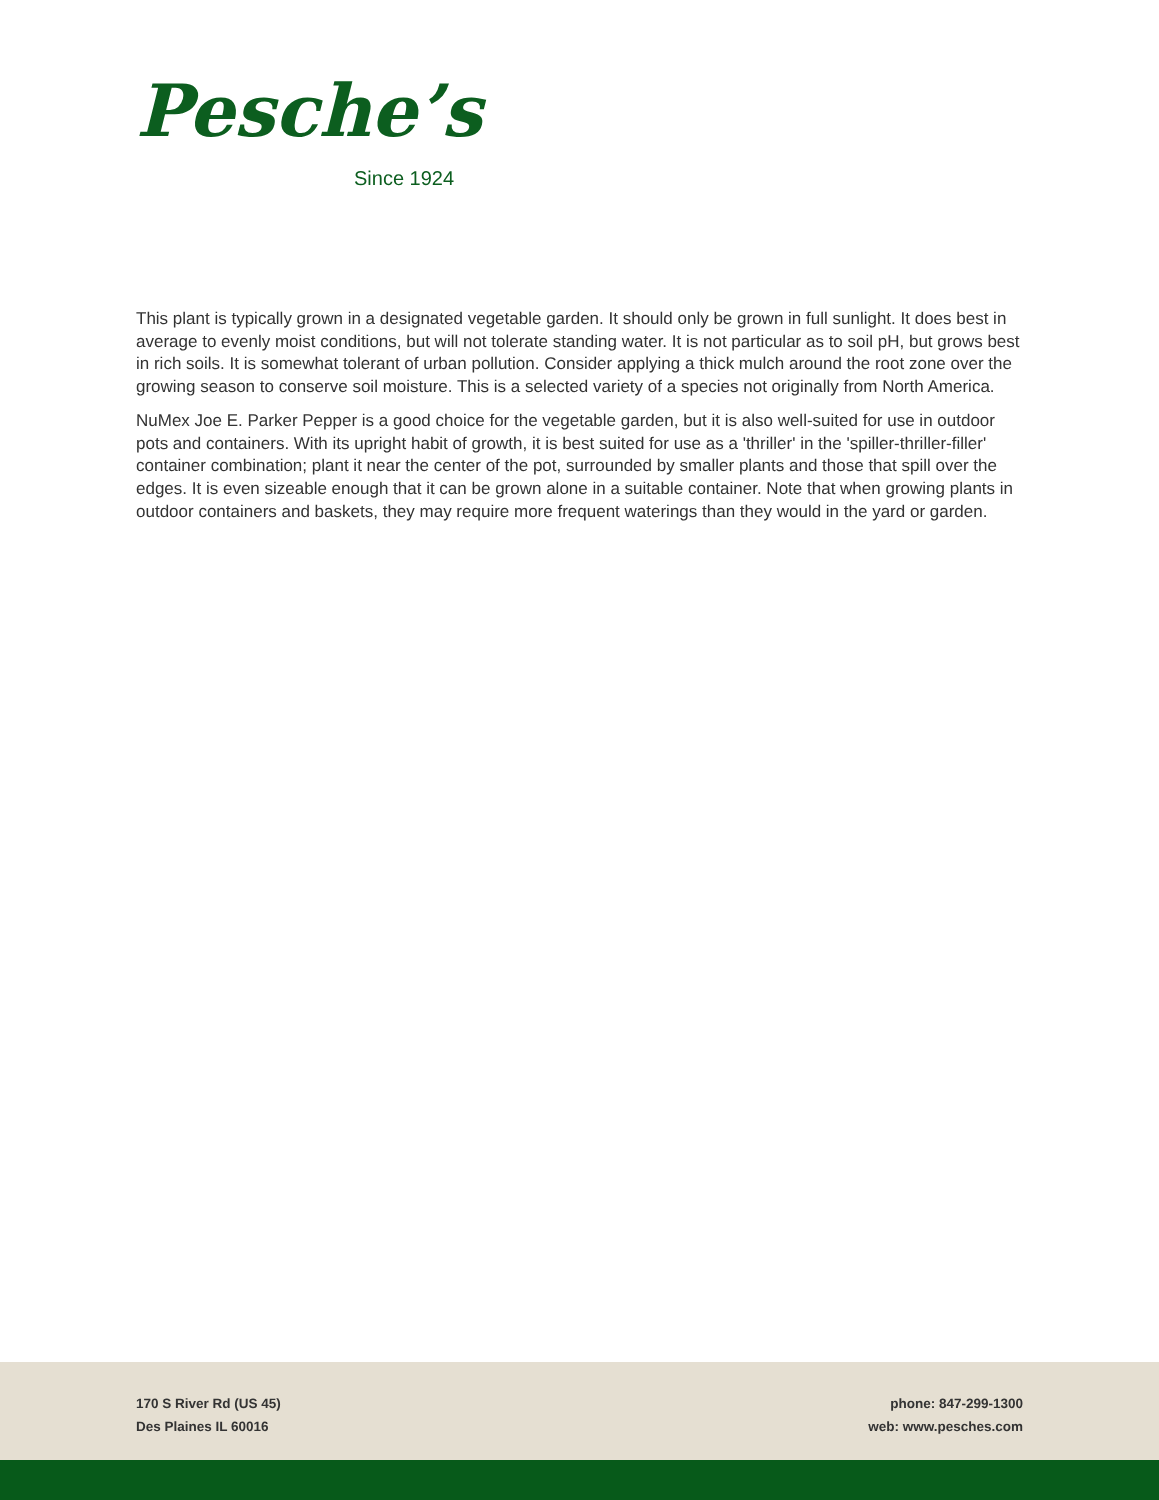Pesche’s
Since 1924
This plant is typically grown in a designated vegetable garden. It should only be grown in full sunlight. It does best in average to evenly moist conditions, but will not tolerate standing water. It is not particular as to soil pH, but grows best in rich soils. It is somewhat tolerant of urban pollution. Consider applying a thick mulch around the root zone over the growing season to conserve soil moisture. This is a selected variety of a species not originally from North America.
NuMex Joe E. Parker Pepper is a good choice for the vegetable garden, but it is also well-suited for use in outdoor pots and containers. With its upright habit of growth, it is best suited for use as a 'thriller' in the 'spiller-thriller-filler' container combination; plant it near the center of the pot, surrounded by smaller plants and those that spill over the edges. It is even sizeable enough that it can be grown alone in a suitable container. Note that when growing plants in outdoor containers and baskets, they may require more frequent waterings than they would in the yard or garden.
170 S River Rd (US 45)
Des Plaines IL 60016
phone: 847-299-1300
web: www.pesches.com